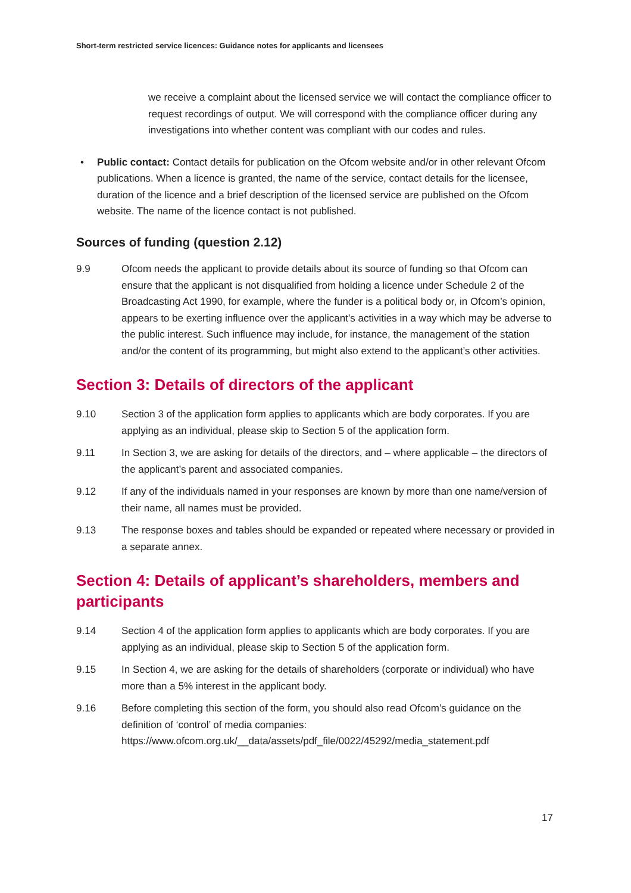Short-term restricted service licences: Guidance notes for applicants and licensees
we receive a complaint about the licensed service we will contact the compliance officer to request recordings of output. We will correspond with the compliance officer during any investigations into whether content was compliant with our codes and rules.
• Public contact: Contact details for publication on the Ofcom website and/or in other relevant Ofcom publications. When a licence is granted, the name of the service, contact details for the licensee, duration of the licence and a brief description of the licensed service are published on the Ofcom website. The name of the licence contact is not published.
Sources of funding (question 2.12)
9.9 Ofcom needs the applicant to provide details about its source of funding so that Ofcom can ensure that the applicant is not disqualified from holding a licence under Schedule 2 of the Broadcasting Act 1990, for example, where the funder is a political body or, in Ofcom’s opinion, appears to be exerting influence over the applicant’s activities in a way which may be adverse to the public interest. Such influence may include, for instance, the management of the station and/or the content of its programming, but might also extend to the applicant’s other activities.
Section 3: Details of directors of the applicant
9.10 Section 3 of the application form applies to applicants which are body corporates. If you are applying as an individual, please skip to Section 5 of the application form.
9.11 In Section 3, we are asking for details of the directors, and – where applicable – the directors of the applicant’s parent and associated companies.
9.12 If any of the individuals named in your responses are known by more than one name/version of their name, all names must be provided.
9.13 The response boxes and tables should be expanded or repeated where necessary or provided in a separate annex.
Section 4: Details of applicant’s shareholders, members and participants
9.14 Section 4 of the application form applies to applicants which are body corporates. If you are applying as an individual, please skip to Section 5 of the application form.
9.15 In Section 4, we are asking for the details of shareholders (corporate or individual) who have more than a 5% interest in the applicant body.
9.16 Before completing this section of the form, you should also read Ofcom’s guidance on the definition of ‘control’ of media companies: https://www.ofcom.org.uk/__data/assets/pdf_file/0022/45292/media_statement.pdf
17